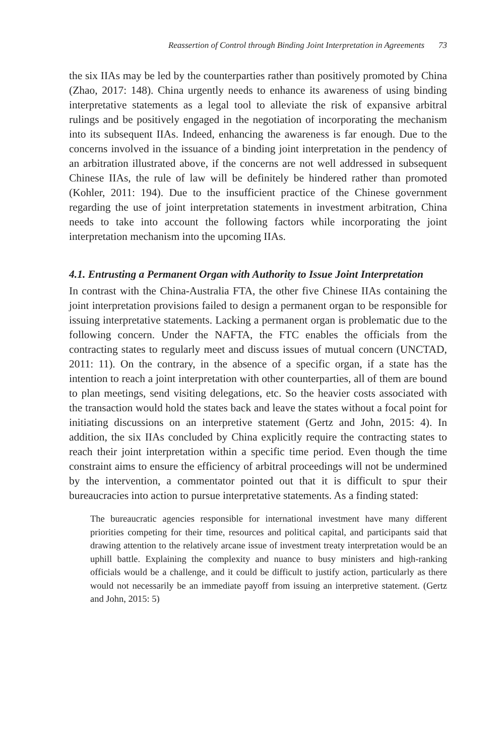Reassertion of Control through Binding Joint Interpretation in Agreements 73
the six IIAs may be led by the counterparties rather than positively promoted by China (Zhao, 2017: 148). China urgently needs to enhance its awareness of using binding interpretative statements as a legal tool to alleviate the risk of expansive arbitral rulings and be positively engaged in the negotiation of incorporating the mechanism into its subsequent IIAs. Indeed, enhancing the awareness is far enough. Due to the concerns involved in the issuance of a binding joint interpretation in the pendency of an arbitration illustrated above, if the concerns are not well addressed in subsequent Chinese IIAs, the rule of law will be definitely be hindered rather than promoted (Kohler, 2011: 194). Due to the insufficient practice of the Chinese government regarding the use of joint interpretation statements in investment arbitration, China needs to take into account the following factors while incorporating the joint interpretation mechanism into the upcoming IIAs.
4.1. Entrusting a Permanent Organ with Authority to Issue Joint Interpretation
In contrast with the China-Australia FTA, the other five Chinese IIAs containing the joint interpretation provisions failed to design a permanent organ to be responsible for issuing interpretative statements. Lacking a permanent organ is problematic due to the following concern. Under the NAFTA, the FTC enables the officials from the contracting states to regularly meet and discuss issues of mutual concern (UNCTAD, 2011: 11). On the contrary, in the absence of a specific organ, if a state has the intention to reach a joint interpretation with other counterparties, all of them are bound to plan meetings, send visiting delegations, etc. So the heavier costs associated with the transaction would hold the states back and leave the states without a focal point for initiating discussions on an interpretive statement (Gertz and John, 2015: 4). In addition, the six IIAs concluded by China explicitly require the contracting states to reach their joint interpretation within a specific time period. Even though the time constraint aims to ensure the efficiency of arbitral proceedings will not be undermined by the intervention, a commentator pointed out that it is difficult to spur their bureaucracies into action to pursue interpretative statements. As a finding stated:
The bureaucratic agencies responsible for international investment have many different priorities competing for their time, resources and political capital, and participants said that drawing attention to the relatively arcane issue of investment treaty interpretation would be an uphill battle. Explaining the complexity and nuance to busy ministers and high-ranking officials would be a challenge, and it could be difficult to justify action, particularly as there would not necessarily be an immediate payoff from issuing an interpretive statement. (Gertz and John, 2015: 5)